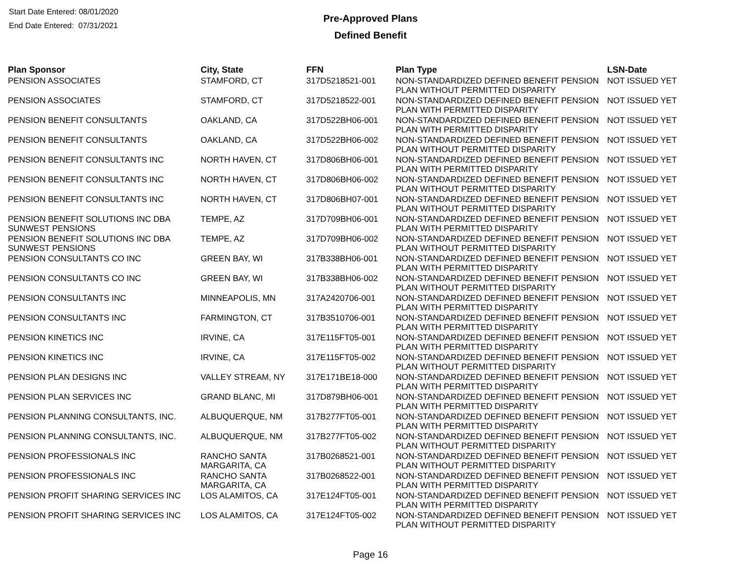Start Date Entered: 08/01/2020
End Date Entered: 07/31/2021
Pre-Approved Plans
Defined Benefit
| Plan Sponsor | City, State | FFN | Plan Type | LSN-Date |
| --- | --- | --- | --- | --- |
| PENSION ASSOCIATES | STAMFORD, CT | 317D5218521-001 | NON-STANDARDIZED DEFINED BENEFIT PENSION PLAN WITHOUT PERMITTED DISPARITY | NOT ISSUED YET |
| PENSION ASSOCIATES | STAMFORD, CT | 317D5218522-001 | NON-STANDARDIZED DEFINED BENEFIT PENSION PLAN WITH PERMITTED DISPARITY | NOT ISSUED YET |
| PENSION BENEFIT CONSULTANTS | OAKLAND, CA | 317D522BH06-001 | NON-STANDARDIZED DEFINED BENEFIT PENSION PLAN WITH PERMITTED DISPARITY | NOT ISSUED YET |
| PENSION BENEFIT CONSULTANTS | OAKLAND, CA | 317D522BH06-002 | NON-STANDARDIZED DEFINED BENEFIT PENSION PLAN WITHOUT PERMITTED DISPARITY | NOT ISSUED YET |
| PENSION BENEFIT CONSULTANTS INC | NORTH HAVEN, CT | 317D806BH06-001 | NON-STANDARDIZED DEFINED BENEFIT PENSION PLAN WITH PERMITTED DISPARITY | NOT ISSUED YET |
| PENSION BENEFIT CONSULTANTS INC | NORTH HAVEN, CT | 317D806BH06-002 | NON-STANDARDIZED DEFINED BENEFIT PENSION PLAN WITHOUT PERMITTED DISPARITY | NOT ISSUED YET |
| PENSION BENEFIT CONSULTANTS INC | NORTH HAVEN, CT | 317D806BH07-001 | NON-STANDARDIZED DEFINED BENEFIT PENSION PLAN WITHOUT PERMITTED DISPARITY | NOT ISSUED YET |
| PENSION BENEFIT SOLUTIONS INC DBA SUNWEST PENSIONS | TEMPE, AZ | 317D709BH06-001 | NON-STANDARDIZED DEFINED BENEFIT PENSION PLAN WITH PERMITTED DISPARITY | NOT ISSUED YET |
| PENSION BENEFIT SOLUTIONS INC DBA SUNWEST PENSIONS | TEMPE, AZ | 317D709BH06-002 | NON-STANDARDIZED DEFINED BENEFIT PENSION PLAN WITHOUT PERMITTED DISPARITY | NOT ISSUED YET |
| PENSION CONSULTANTS CO INC | GREEN BAY, WI | 317B338BH06-001 | NON-STANDARDIZED DEFINED BENEFIT PENSION PLAN WITH PERMITTED DISPARITY | NOT ISSUED YET |
| PENSION CONSULTANTS CO INC | GREEN BAY, WI | 317B338BH06-002 | NON-STANDARDIZED DEFINED BENEFIT PENSION PLAN WITHOUT PERMITTED DISPARITY | NOT ISSUED YET |
| PENSION CONSULTANTS INC | MINNEAPOLIS, MN | 317A2420706-001 | NON-STANDARDIZED DEFINED BENEFIT PENSION PLAN WITH PERMITTED DISPARITY | NOT ISSUED YET |
| PENSION CONSULTANTS INC | FARMINGTON, CT | 317B3510706-001 | NON-STANDARDIZED DEFINED BENEFIT PENSION PLAN WITH PERMITTED DISPARITY | NOT ISSUED YET |
| PENSION KINETICS INC | IRVINE, CA | 317E115FT05-001 | NON-STANDARDIZED DEFINED BENEFIT PENSION PLAN WITH PERMITTED DISPARITY | NOT ISSUED YET |
| PENSION KINETICS INC | IRVINE, CA | 317E115FT05-002 | NON-STANDARDIZED DEFINED BENEFIT PENSION PLAN WITHOUT PERMITTED DISPARITY | NOT ISSUED YET |
| PENSION PLAN DESIGNS INC | VALLEY STREAM, NY | 317E171BE18-000 | NON-STANDARDIZED DEFINED BENEFIT PENSION PLAN WITH PERMITTED DISPARITY | NOT ISSUED YET |
| PENSION PLAN SERVICES INC | GRAND BLANC, MI | 317D879BH06-001 | NON-STANDARDIZED DEFINED BENEFIT PENSION PLAN WITH PERMITTED DISPARITY | NOT ISSUED YET |
| PENSION PLANNING CONSULTANTS, INC. | ALBUQUERQUE, NM | 317B277FT05-001 | NON-STANDARDIZED DEFINED BENEFIT PENSION PLAN WITH PERMITTED DISPARITY | NOT ISSUED YET |
| PENSION PLANNING CONSULTANTS, INC. | ALBUQUERQUE, NM | 317B277FT05-002 | NON-STANDARDIZED DEFINED BENEFIT PENSION PLAN WITHOUT PERMITTED DISPARITY | NOT ISSUED YET |
| PENSION PROFESSIONALS INC | RANCHO SANTA MARGARITA, CA | 317B0268521-001 | NON-STANDARDIZED DEFINED BENEFIT PENSION PLAN WITHOUT PERMITTED DISPARITY | NOT ISSUED YET |
| PENSION PROFESSIONALS INC | RANCHO SANTA MARGARITA, CA | 317B0268522-001 | NON-STANDARDIZED DEFINED BENEFIT PENSION PLAN WITH PERMITTED DISPARITY | NOT ISSUED YET |
| PENSION PROFIT SHARING SERVICES INC | LOS ALAMITOS, CA | 317E124FT05-001 | NON-STANDARDIZED DEFINED BENEFIT PENSION PLAN WITH PERMITTED DISPARITY | NOT ISSUED YET |
| PENSION PROFIT SHARING SERVICES INC | LOS ALAMITOS, CA | 317E124FT05-002 | NON-STANDARDIZED DEFINED BENEFIT PENSION PLAN WITHOUT PERMITTED DISPARITY | NOT ISSUED YET |
Page 16